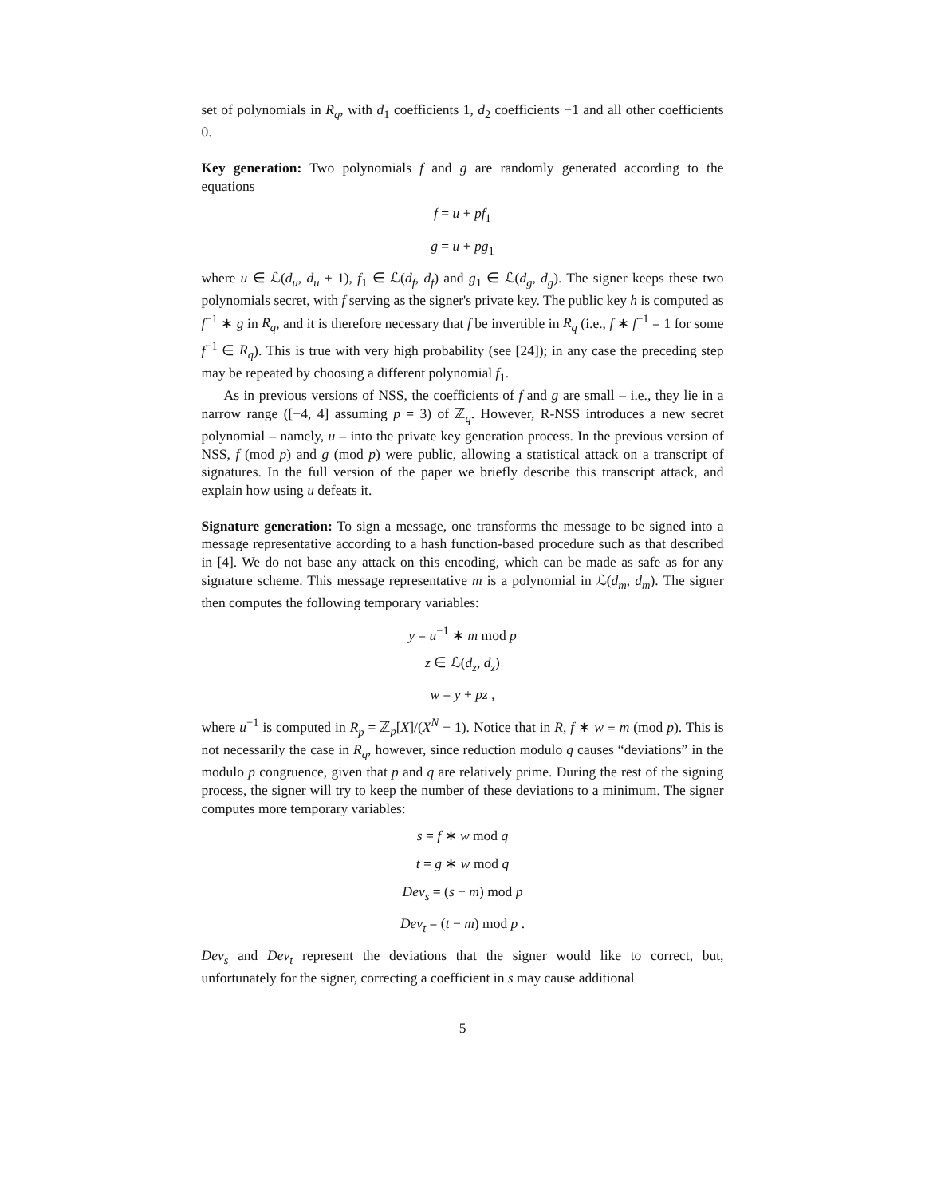set of polynomials in R<sub>q</sub>, with d<sub>1</sub> coefficients 1, d<sub>2</sub> coefficients −1 and all other coefficients 0.
Key generation: Two polynomials f and g are randomly generated according to the equations
f = u + pf<sub>1</sub>
g = u + pg<sub>1</sub>
where u ∈ ℒ(d<sub>u</sub>, d<sub>u</sub> + 1), f<sub>1</sub> ∈ ℒ(d<sub>f</sub>, d<sub>f</sub>) and g<sub>1</sub> ∈ ℒ(d<sub>g</sub>, d<sub>g</sub>). The signer keeps these two polynomials secret, with f serving as the signer's private key. The public key h is computed as f<sup>−1</sup> ∗ g in R<sub>q</sub>, and it is therefore necessary that f be invertible in R<sub>q</sub> (i.e., f ∗ f<sup>−1</sup> = 1 for some f<sup>−1</sup> ∈ R<sub>q</sub>). This is true with very high probability (see [24]); in any case the preceding step may be repeated by choosing a different polynomial f<sub>1</sub>.
As in previous versions of NSS, the coefficients of f and g are small – i.e., they lie in a narrow range ([−4, 4] assuming p = 3) of ℤ<sub>q</sub>. However, R-NSS introduces a new secret polynomial – namely, u – into the private key generation process. In the previous version of NSS, f (mod p) and g (mod p) were public, allowing a statistical attack on a transcript of signatures. In the full version of the paper we briefly describe this transcript attack, and explain how using u defeats it.
Signature generation: To sign a message, one transforms the message to be signed into a message representative according to a hash function-based procedure such as that described in [4]. We do not base any attack on this encoding, which can be made as safe as for any signature scheme. This message representative m is a polynomial in ℒ(d<sub>m</sub>, d<sub>m</sub>). The signer then computes the following temporary variables:
y = u<sup>−1</sup> ∗ m mod p
z ∈ ℒ(d<sub>z</sub>, d<sub>z</sub>)
w = y + pz ,
where u<sup>−1</sup> is computed in R<sub>p</sub> = ℤ<sub>p</sub>[X]/(X<sup>N</sup> − 1). Notice that in R, f ∗ w ≡ m (mod p). This is not necessarily the case in R<sub>q</sub>, however, since reduction modulo q causes “deviations” in the modulo p congruence, given that p and q are relatively prime. During the rest of the signing process, the signer will try to keep the number of these deviations to a minimum. The signer computes more temporary variables:
s = f ∗ w mod q
t = g ∗ w mod q
Dev<sub>s</sub> = (s − m) mod p
Dev<sub>t</sub> = (t − m) mod p .
Dev<sub>s</sub> and Dev<sub>t</sub> represent the deviations that the signer would like to correct, but, unfortunately for the signer, correcting a coefficient in s may cause additional
5